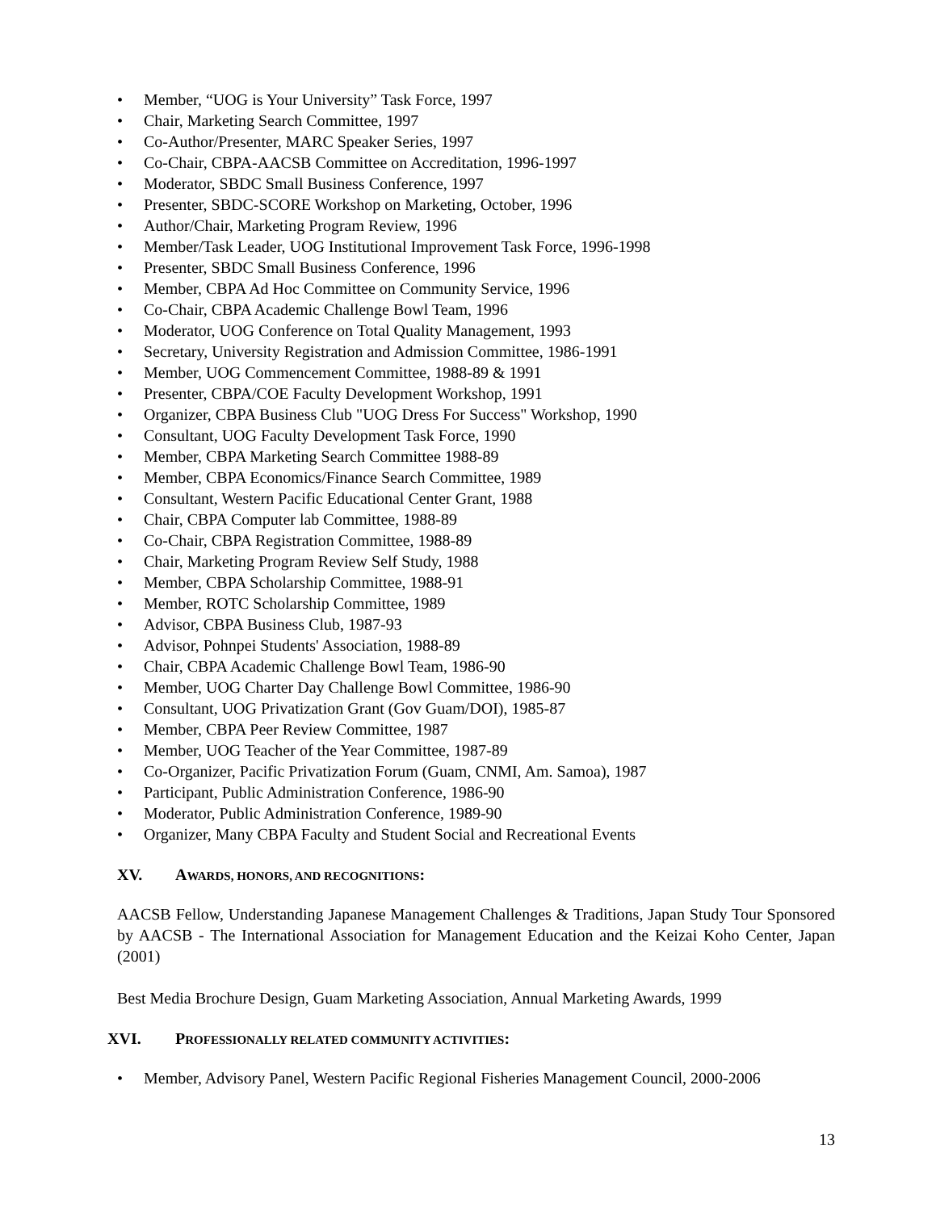• Member, “UOG is Your University” Task Force, 1997
• Chair, Marketing Search Committee, 1997
• Co-Author/Presenter, MARC Speaker Series, 1997
• Co-Chair, CBPA-AACSB Committee on Accreditation, 1996-1997
• Moderator, SBDC Small Business Conference, 1997
• Presenter, SBDC-SCORE Workshop on Marketing, October, 1996
• Author/Chair, Marketing Program Review, 1996
• Member/Task Leader, UOG Institutional Improvement Task Force, 1996-1998
• Presenter, SBDC Small Business Conference, 1996
• Member, CBPA Ad Hoc Committee on Community Service, 1996
• Co-Chair, CBPA Academic Challenge Bowl Team, 1996
• Moderator, UOG Conference on Total Quality Management, 1993
• Secretary, University Registration and Admission Committee, 1986-1991
• Member, UOG Commencement Committee, 1988-89 & 1991
• Presenter, CBPA/COE Faculty Development Workshop, 1991
• Organizer, CBPA Business Club "UOG Dress For Success" Workshop, 1990
• Consultant, UOG Faculty Development Task Force, 1990
• Member, CBPA Marketing Search Committee 1988-89
• Member, CBPA Economics/Finance Search Committee, 1989
• Consultant, Western Pacific Educational Center Grant, 1988
• Chair, CBPA Computer lab Committee, 1988-89
• Co-Chair, CBPA Registration Committee, 1988-89
• Chair, Marketing Program Review Self Study, 1988
• Member, CBPA Scholarship Committee, 1988-91
• Member, ROTC Scholarship Committee, 1989
• Advisor, CBPA Business Club, 1987-93
• Advisor, Pohnpei Students' Association, 1988-89
• Chair, CBPA Academic Challenge Bowl Team, 1986-90
• Member, UOG Charter Day Challenge Bowl Committee, 1986-90
• Consultant, UOG Privatization Grant (Gov Guam/DOI), 1985-87
• Member, CBPA Peer Review Committee, 1987
• Member, UOG Teacher of the Year Committee, 1987-89
• Co-Organizer, Pacific Privatization Forum (Guam, CNMI, Am. Samoa), 1987
• Participant, Public Administration Conference, 1986-90
• Moderator, Public Administration Conference, 1989-90
• Organizer, Many CBPA Faculty and Student Social and Recreational Events
XV. AWARDS, HONORS, AND RECOGNITIONS:
AACSB Fellow, Understanding Japanese Management Challenges & Traditions, Japan Study Tour Sponsored by AACSB - The International Association for Management Education and the Keizai Koho Center, Japan (2001)
Best Media Brochure Design, Guam Marketing Association, Annual Marketing Awards, 1999
XVI. PROFESSIONALLY RELATED COMMUNITY ACTIVITIES:
• Member, Advisory Panel, Western Pacific Regional Fisheries Management Council, 2000-2006
13